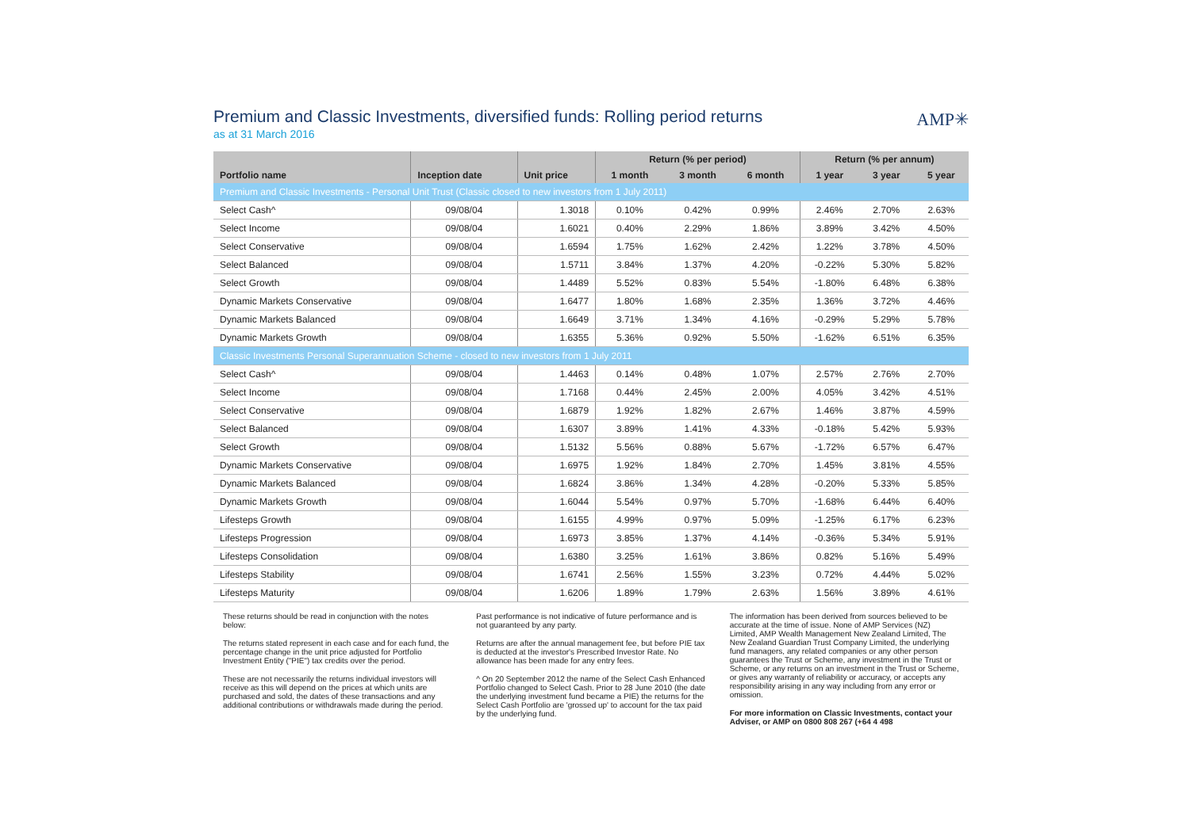Premium and Classic Investments, diversified funds: Rolling period returns
as at 31 March 2016
AMP✳
| | | | Return (% per period) | | | Return (% per annum) | | |
| --- | --- | --- | --- | --- | --- | --- | --- | --- |
| Portfolio name | Inception date | Unit price | 1 month | 3 month | 6 month | 1 year | 3 year | 5 year |
| Premium and Classic Investments - Personal Unit Trust (Classic closed to new investors from 1 July 2011) | | | | | | | | |
| Select Cash^ | 09/08/04 | 1.3018 | 0.10% | 0.42% | 0.99% | 2.46% | 2.70% | 2.63% |
| Select Income | 09/08/04 | 1.6021 | 0.40% | 2.29% | 1.86% | 3.89% | 3.42% | 4.50% |
| Select Conservative | 09/08/04 | 1.6594 | 1.75% | 1.62% | 2.42% | 1.22% | 3.78% | 4.50% |
| Select Balanced | 09/08/04 | 1.5711 | 3.84% | 1.37% | 4.20% | -0.22% | 5.30% | 5.82% |
| Select Growth | 09/08/04 | 1.4489 | 5.52% | 0.83% | 5.54% | -1.80% | 6.48% | 6.38% |
| Dynamic Markets Conservative | 09/08/04 | 1.6477 | 1.80% | 1.68% | 2.35% | 1.36% | 3.72% | 4.46% |
| Dynamic Markets Balanced | 09/08/04 | 1.6649 | 3.71% | 1.34% | 4.16% | -0.29% | 5.29% | 5.78% |
| Dynamic Markets Growth | 09/08/04 | 1.6355 | 5.36% | 0.92% | 5.50% | -1.62% | 6.51% | 6.35% |
| Classic Investments Personal Superannuation Scheme - closed to new investors from 1 July 2011 | | | | | | | | |
| Select Cash^ | 09/08/04 | 1.4463 | 0.14% | 0.48% | 1.07% | 2.57% | 2.76% | 2.70% |
| Select Income | 09/08/04 | 1.7168 | 0.44% | 2.45% | 2.00% | 4.05% | 3.42% | 4.51% |
| Select Conservative | 09/08/04 | 1.6879 | 1.92% | 1.82% | 2.67% | 1.46% | 3.87% | 4.59% |
| Select Balanced | 09/08/04 | 1.6307 | 3.89% | 1.41% | 4.33% | -0.18% | 5.42% | 5.93% |
| Select Growth | 09/08/04 | 1.5132 | 5.56% | 0.88% | 5.67% | -1.72% | 6.57% | 6.47% |
| Dynamic Markets Conservative | 09/08/04 | 1.6975 | 1.92% | 1.84% | 2.70% | 1.45% | 3.81% | 4.55% |
| Dynamic Markets Balanced | 09/08/04 | 1.6824 | 3.86% | 1.34% | 4.28% | -0.20% | 5.33% | 5.85% |
| Dynamic Markets Growth | 09/08/04 | 1.6044 | 5.54% | 0.97% | 5.70% | -1.68% | 6.44% | 6.40% |
| Lifesteps Growth | 09/08/04 | 1.6155 | 4.99% | 0.97% | 5.09% | -1.25% | 6.17% | 6.23% |
| Lifesteps Progression | 09/08/04 | 1.6973 | 3.85% | 1.37% | 4.14% | -0.36% | 5.34% | 5.91% |
| Lifesteps Consolidation | 09/08/04 | 1.6380 | 3.25% | 1.61% | 3.86% | 0.82% | 5.16% | 5.49% |
| Lifesteps Stability | 09/08/04 | 1.6741 | 2.56% | 1.55% | 3.23% | 0.72% | 4.44% | 5.02% |
| Lifesteps Maturity | 09/08/04 | 1.6206 | 1.89% | 1.79% | 2.63% | 1.56% | 3.89% | 4.61% |
These returns should be read in conjunction with the notes below:
The returns stated represent in each case and for each fund, the percentage change in the unit price adjusted for Portfolio Investment Entity ("PIE") tax credits over the period.
These are not necessarily the returns individual investors will receive as this will depend on the prices at which units are purchased and sold, the dates of these transactions and any additional contributions or withdrawals made during the period.
Past performance is not indicative of future performance and is not guaranteed by any party.
Returns are after the annual management fee, but before PIE tax is deducted at the investor's Prescribed Investor Rate. No allowance has been made for any entry fees.
^ On 20 September 2012 the name of the Select Cash Enhanced Portfolio changed to Select Cash. Prior to 28 June 2010 (the date the underlying investment fund became a PIE) the returns for the Select Cash Portfolio are 'grossed up' to account for the tax paid by the underlying fund.
The information has been derived from sources believed to be accurate at the time of issue. None of AMP Services (NZ) Limited, AMP Wealth Management New Zealand Limited, The New Zealand Guardian Trust Company Limited, the underlying fund managers, any related companies or any other person guarantees the Trust or Scheme, any investment in the Trust or Scheme, or any returns on an investment in the Trust or Scheme, or gives any warranty of reliability or accuracy, or accepts any responsibility arising in any way including from any error or omission.
For more information on Classic Investments, contact your Adviser, or AMP on 0800 808 267 (+64 4 498